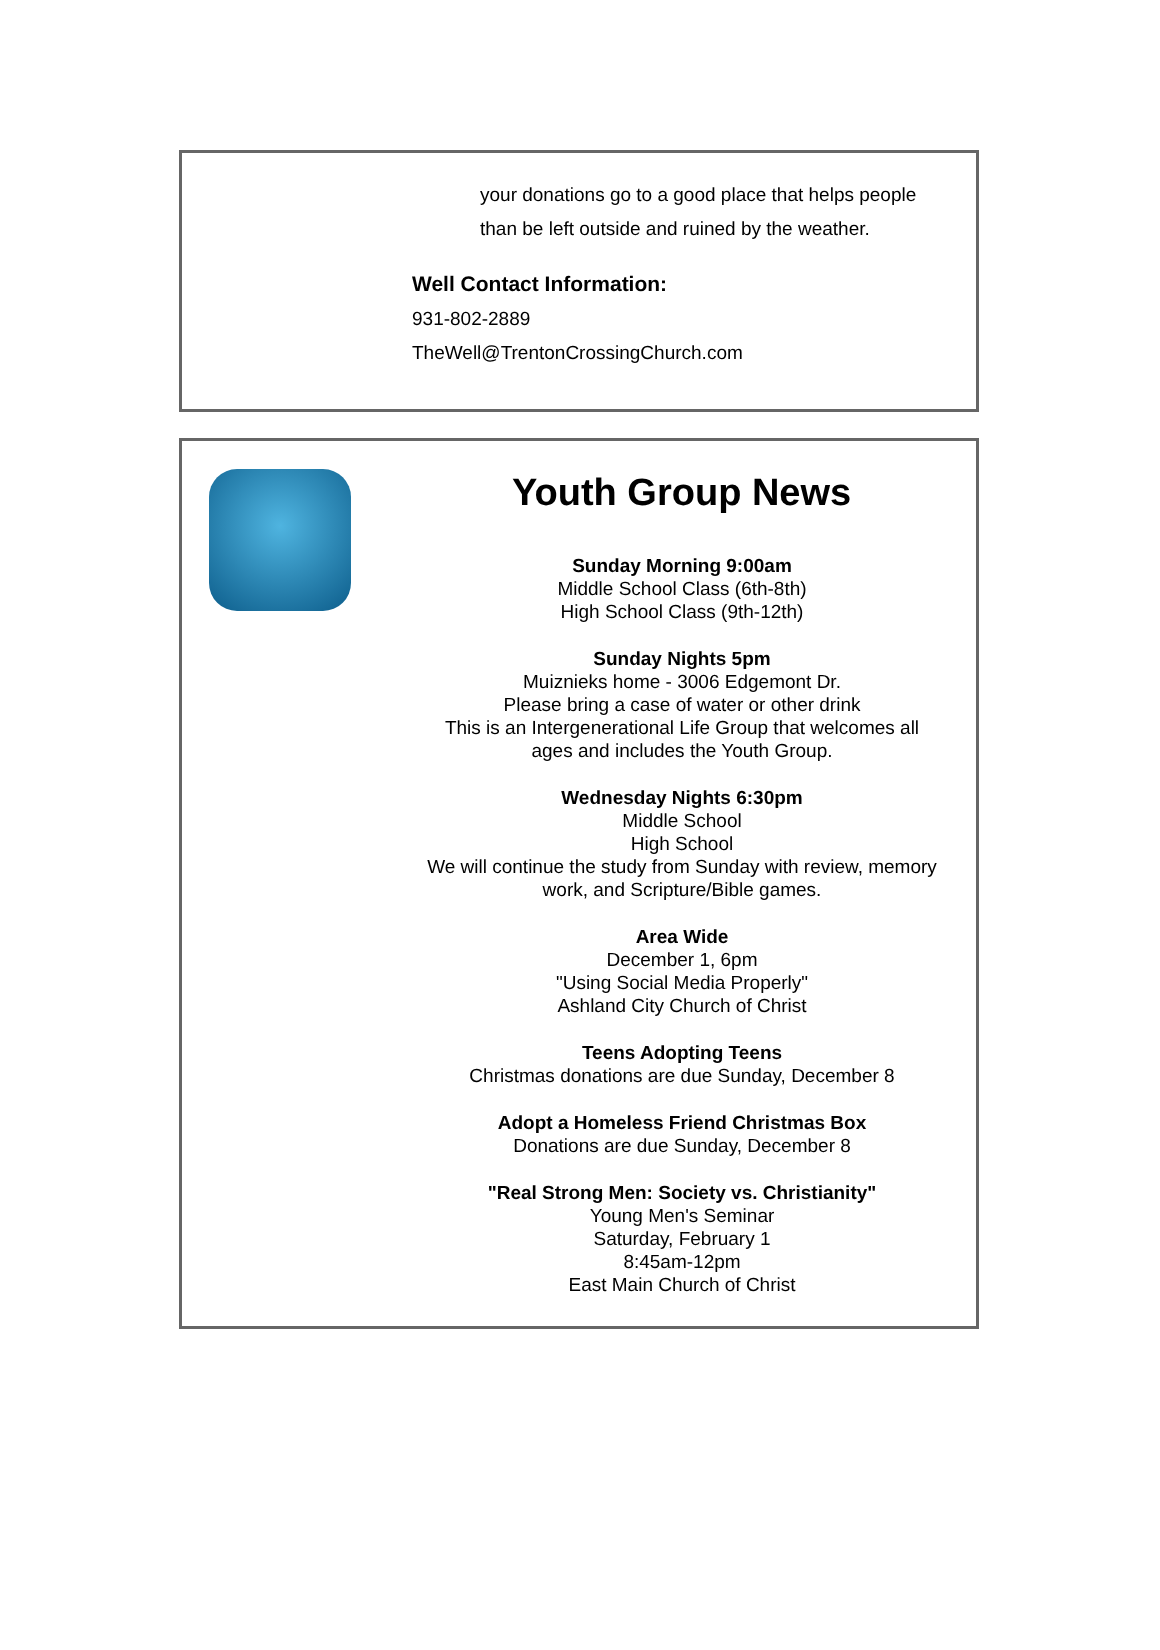your donations go to a good place that helps people
than be left outside and ruined by the weather.
Well Contact Information:
931-802-2889
TheWell@TrentonCrossingChurch.com
Youth Group News
Sunday Morning 9:00am
Middle School Class (6th-8th)
High School Class (9th-12th)
Sunday Nights 5pm
Muiznieks home - 3006 Edgemont Dr.
Please bring a case of water or other drink
This is an Intergenerational Life Group that welcomes all ages and includes the Youth Group.
Wednesday Nights 6:30pm
Middle School
High School
We will continue the study from Sunday with review, memory work, and Scripture/Bible games.
Area Wide
December 1, 6pm
"Using Social Media Properly"
Ashland City Church of Christ
Teens Adopting Teens
Christmas donations are due Sunday, December 8
Adopt a Homeless Friend Christmas Box
Donations are due Sunday, December 8
"Real Strong Men: Society vs. Christianity"
Young Men's Seminar
Saturday, February 1
8:45am-12pm
East Main Church of Christ